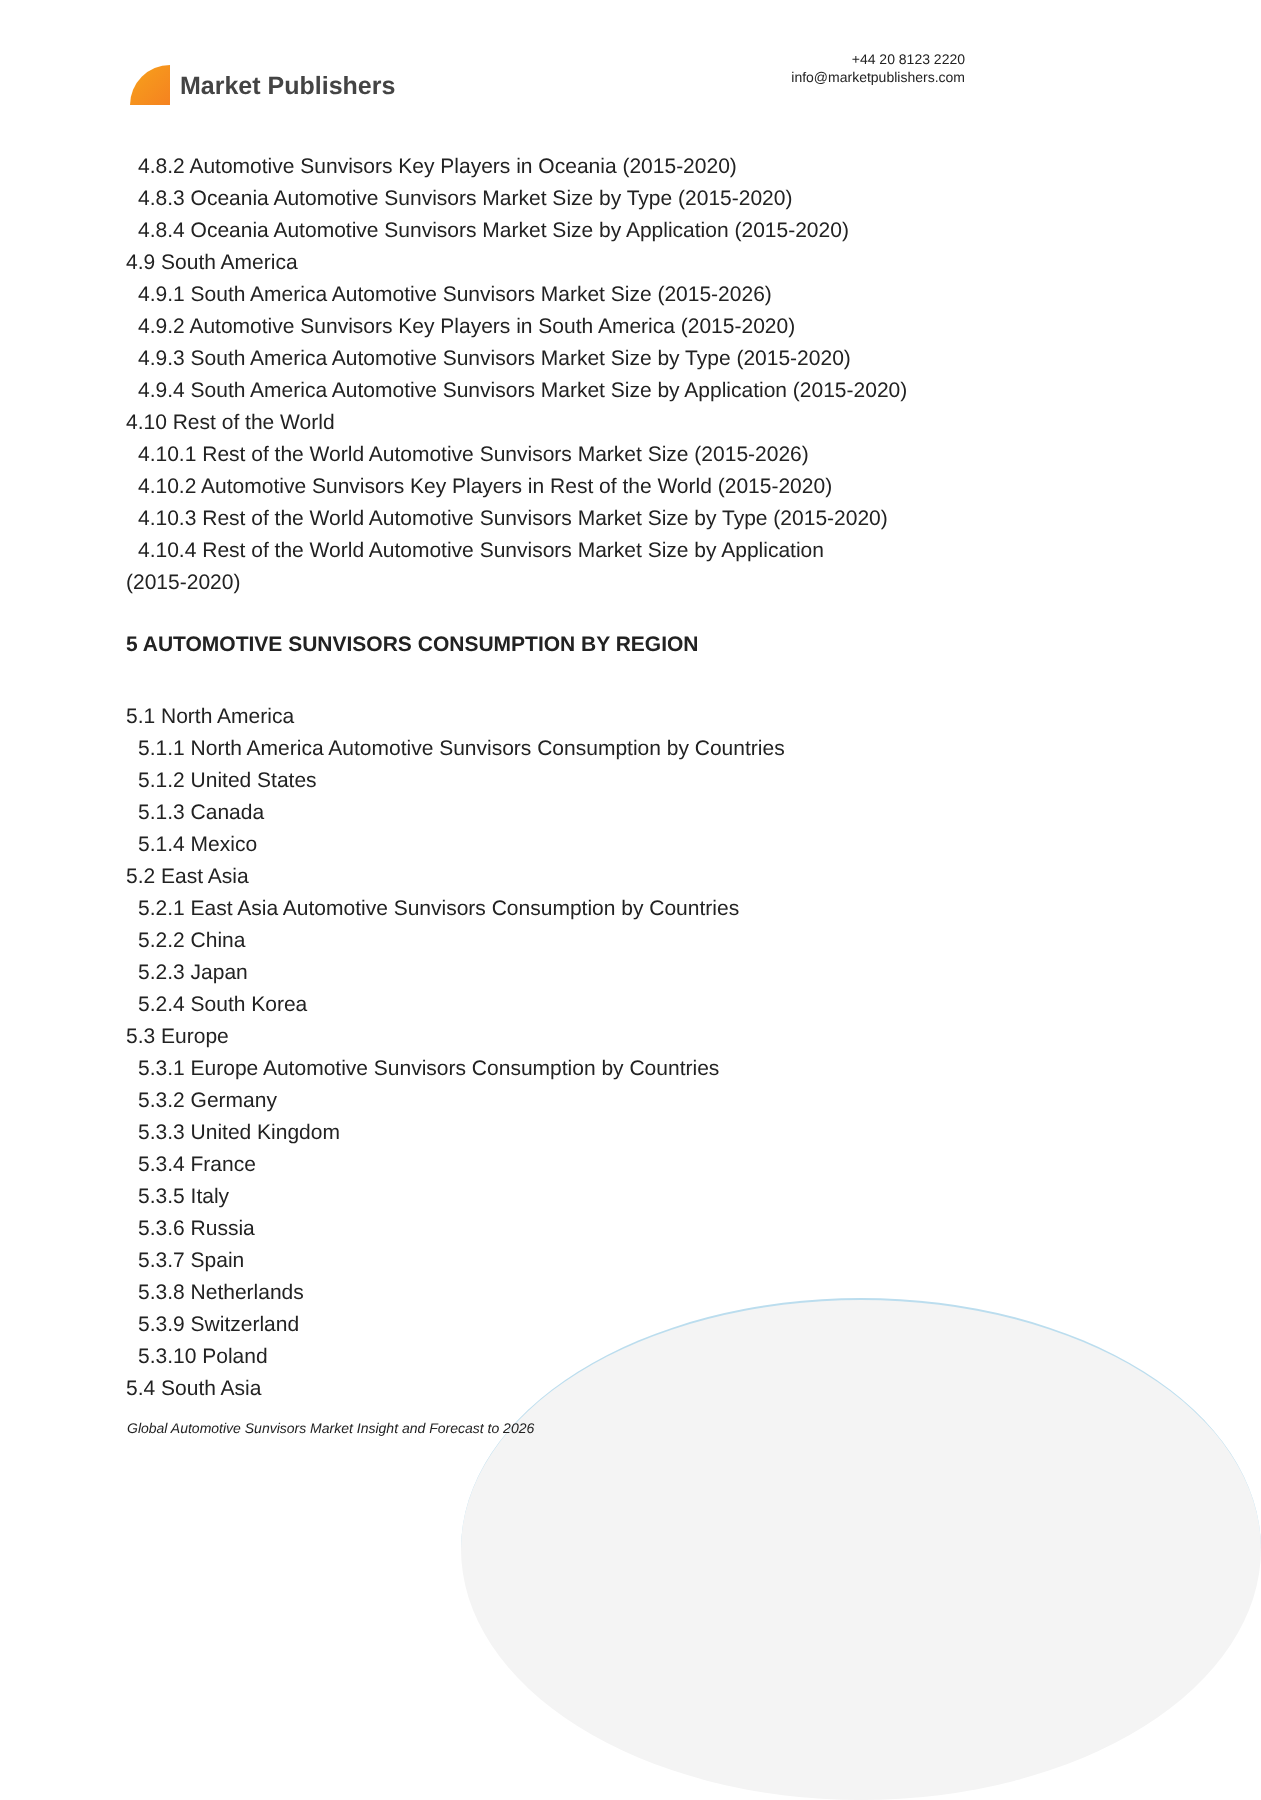Market Publishers
+44 20 8123 2220
info@marketpublishers.com
4.8.2 Automotive Sunvisors Key Players in Oceania (2015-2020)
4.8.3 Oceania Automotive Sunvisors Market Size by Type (2015-2020)
4.8.4 Oceania Automotive Sunvisors Market Size by Application (2015-2020)
4.9 South America
4.9.1 South America Automotive Sunvisors Market Size (2015-2026)
4.9.2 Automotive Sunvisors Key Players in South America (2015-2020)
4.9.3 South America Automotive Sunvisors Market Size by Type (2015-2020)
4.9.4 South America Automotive Sunvisors Market Size by Application (2015-2020)
4.10 Rest of the World
4.10.1 Rest of the World Automotive Sunvisors Market Size (2015-2026)
4.10.2 Automotive Sunvisors Key Players in Rest of the World (2015-2020)
4.10.3 Rest of the World Automotive Sunvisors Market Size by Type (2015-2020)
4.10.4 Rest of the World Automotive Sunvisors Market Size by Application
(2015-2020)
5 AUTOMOTIVE SUNVISORS CONSUMPTION BY REGION
5.1 North America
5.1.1 North America Automotive Sunvisors Consumption by Countries
5.1.2 United States
5.1.3 Canada
5.1.4 Mexico
5.2 East Asia
5.2.1 East Asia Automotive Sunvisors Consumption by Countries
5.2.2 China
5.2.3 Japan
5.2.4 South Korea
5.3 Europe
5.3.1 Europe Automotive Sunvisors Consumption by Countries
5.3.2 Germany
5.3.3 United Kingdom
5.3.4 France
5.3.5 Italy
5.3.6 Russia
5.3.7 Spain
5.3.8 Netherlands
5.3.9 Switzerland
5.3.10 Poland
5.4 South Asia
Global Automotive Sunvisors Market Insight and Forecast to 2026